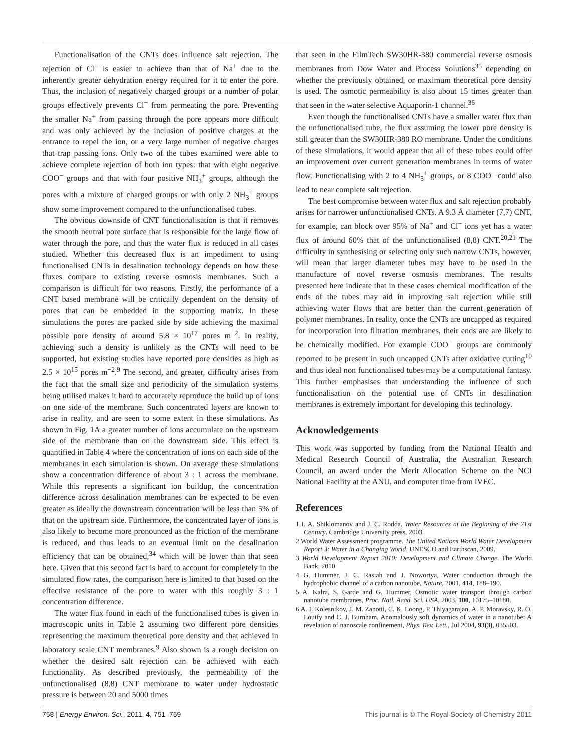Functionalisation of the CNTs does influence salt rejection. The rejection of Cl<sup>−</sup> is easier to achieve than that of Na<sup>+</sup> due to the inherently greater dehydration energy required for it to enter the pore. Thus, the inclusion of negatively charged groups or a number of polar groups effectively prevents Cl<sup>−</sup> from permeating the pore. Preventing the smaller Na<sup>+</sup> from passing through the pore appears more difficult and was only achieved by the inclusion of positive charges at the entrance to repel the ion, or a very large number of negative charges that trap passing ions. Only two of the tubes examined were able to achieve complete rejection of both ion types: that with eight negative COO<sup>−</sup> groups and that with four positive NH<sub>3</sub><sup>+</sup> groups, although the pores with a mixture of charged groups or with only 2 NH<sub>3</sub><sup>+</sup> groups show some improvement compared to the unfunctionalised tubes.
The obvious downside of CNT functionalisation is that it removes the smooth neutral pore surface that is responsible for the large flow of water through the pore, and thus the water flux is reduced in all cases studied. Whether this decreased flux is an impediment to using functionalised CNTs in desalination technology depends on how these fluxes compare to existing reverse osmosis membranes. Such a comparison is difficult for two reasons. Firstly, the performance of a CNT based membrane will be critically dependent on the density of pores that can be embedded in the supporting matrix. In these simulations the pores are packed side by side achieving the maximal possible pore density of around 5.8 × 10<sup>17</sup> pores m<sup>−2</sup>. In reality, achieving such a density is unlikely as the CNTs will need to be supported, but existing studies have reported pore densities as high as 2.5 × 10<sup>15</sup> pores m<sup>−2</sup>.<sup>9</sup> The second, and greater, difficulty arises from the fact that the small size and periodicity of the simulation systems being utilised makes it hard to accurately reproduce the build up of ions on one side of the membrane. Such concentrated layers are known to arise in reality, and are seen to some extent in these simulations. As shown in Fig. 1A a greater number of ions accumulate on the upstream side of the membrane than on the downstream side. This effect is quantified in Table 4 where the concentration of ions on each side of the membranes in each simulation is shown. On average these simulations show a concentration difference of about 3 : 1 across the membrane. While this represents a significant ion buildup, the concentration difference across desalination membranes can be expected to be even greater as ideally the downstream concentration will be less than 5% of that on the upstream side. Furthermore, the concentrated layer of ions is also likely to become more pronounced as the friction of the membrane is reduced, and thus leads to an eventual limit on the desalination efficiency that can be obtained,<sup>34</sup> which will be lower than that seen here. Given that this second fact is hard to account for completely in the simulated flow rates, the comparison here is limited to that based on the effective resistance of the pore to water with this roughly 3 : 1 concentration difference.
The water flux found in each of the functionalised tubes is given in macroscopic units in Table 2 assuming two different pore densities representing the maximum theoretical pore density and that achieved in laboratory scale CNT membranes.<sup>9</sup> Also shown is a rough decision on whether the desired salt rejection can be achieved with each functionality. As described previously, the permeability of the unfunctionalised (8,8) CNT membrane to water under hydrostatic pressure is between 20 and 5000 times
that seen in the FilmTech SW30HR-380 commercial reverse osmosis membranes from Dow Water and Process Solutions<sup>35</sup> depending on whether the previously obtained, or maximum theoretical pore density is used. The osmotic permeability is also about 15 times greater than that seen in the water selective Aquaporin-1 channel.<sup>36</sup>
Even though the functionalised CNTs have a smaller water flux than the unfunctionalised tube, the flux assuming the lower pore density is still greater than the SW30HR-380 RO membrane. Under the conditions of these simulations, it would appear that all of these tubes could offer an improvement over current generation membranes in terms of water flow. Functionalising with 2 to 4 NH<sub>3</sub><sup>+</sup> groups, or 8 COO<sup>−</sup> could also lead to near complete salt rejection.
The best compromise between water flux and salt rejection probably arises for narrower unfunctionalised CNTs. A 9.3 Å diameter (7,7) CNT, for example, can block over 95% of Na<sup>+</sup> and Cl<sup>−</sup> ions yet has a water flux of around 60% that of the unfunctionalised (8,8) CNT.<sup>20,21</sup> The difficulty in synthesising or selecting only such narrow CNTs, however, will mean that larger diameter tubes may have to be used in the manufacture of novel reverse osmosis membranes. The results presented here indicate that in these cases chemical modification of the ends of the tubes may aid in improving salt rejection while still achieving water flows that are better than the current generation of polymer membranes. In reality, once the CNTs are uncapped as required for incorporation into filtration membranes, their ends are are likely to be chemically modified. For example COO<sup>−</sup> groups are commonly reported to be present in such uncapped CNTs after oxidative cutting<sup>10</sup> and thus ideal non functionalised tubes may be a computational fantasy. This further emphasises that understanding the influence of such functionalisation on the potential use of CNTs in desalination membranes is extremely important for developing this technology.
Acknowledgements
This work was supported by funding from the National Health and Medical Research Council of Australia, the Australian Research Council, an award under the Merit Allocation Scheme on the NCI National Facility at the ANU, and computer time from iVEC.
References
1 I. A. Shiklomanov and J. C. Rodda. Water Resources at the Beginning of the 21st Century. Cambridge University press, 2003.
2 World Water Assessment programme. The United Nations World Water Development Report 3: Water in a Changing World. UNESCO and Earthscan, 2009.
3 World Development Report 2010: Development and Climate Change. The World Bank, 2010.
4 G. Hummer, J. C. Rasiah and J. Nowortya, Water conduction through the hydrophobic channel of a carbon nanotube, Nature, 2001, 414, 188–190.
5 A. Kalra, S. Garde and G. Hummer, Osmotic water transport through carbon nanotube membranes, Proc. Natl. Acad. Sci. USA, 2003, 100, 10175–10180.
6 A. I. Kolesnikov, J. M. Zanotti, C. K. Loong, P. Thiyagarajan, A. P. Moravsky, R. O. Loutfy and C. J. Burnham, Anomalously soft dynamics of water in a nanotube: A revelation of nanoscale confinement, Phys. Rev. Lett., Jul 2004, 93(3), 035503.
758 | Energy Environ. Sci., 2011, 4, 751–759 This journal is © The Royal Society of Chemistry 2011